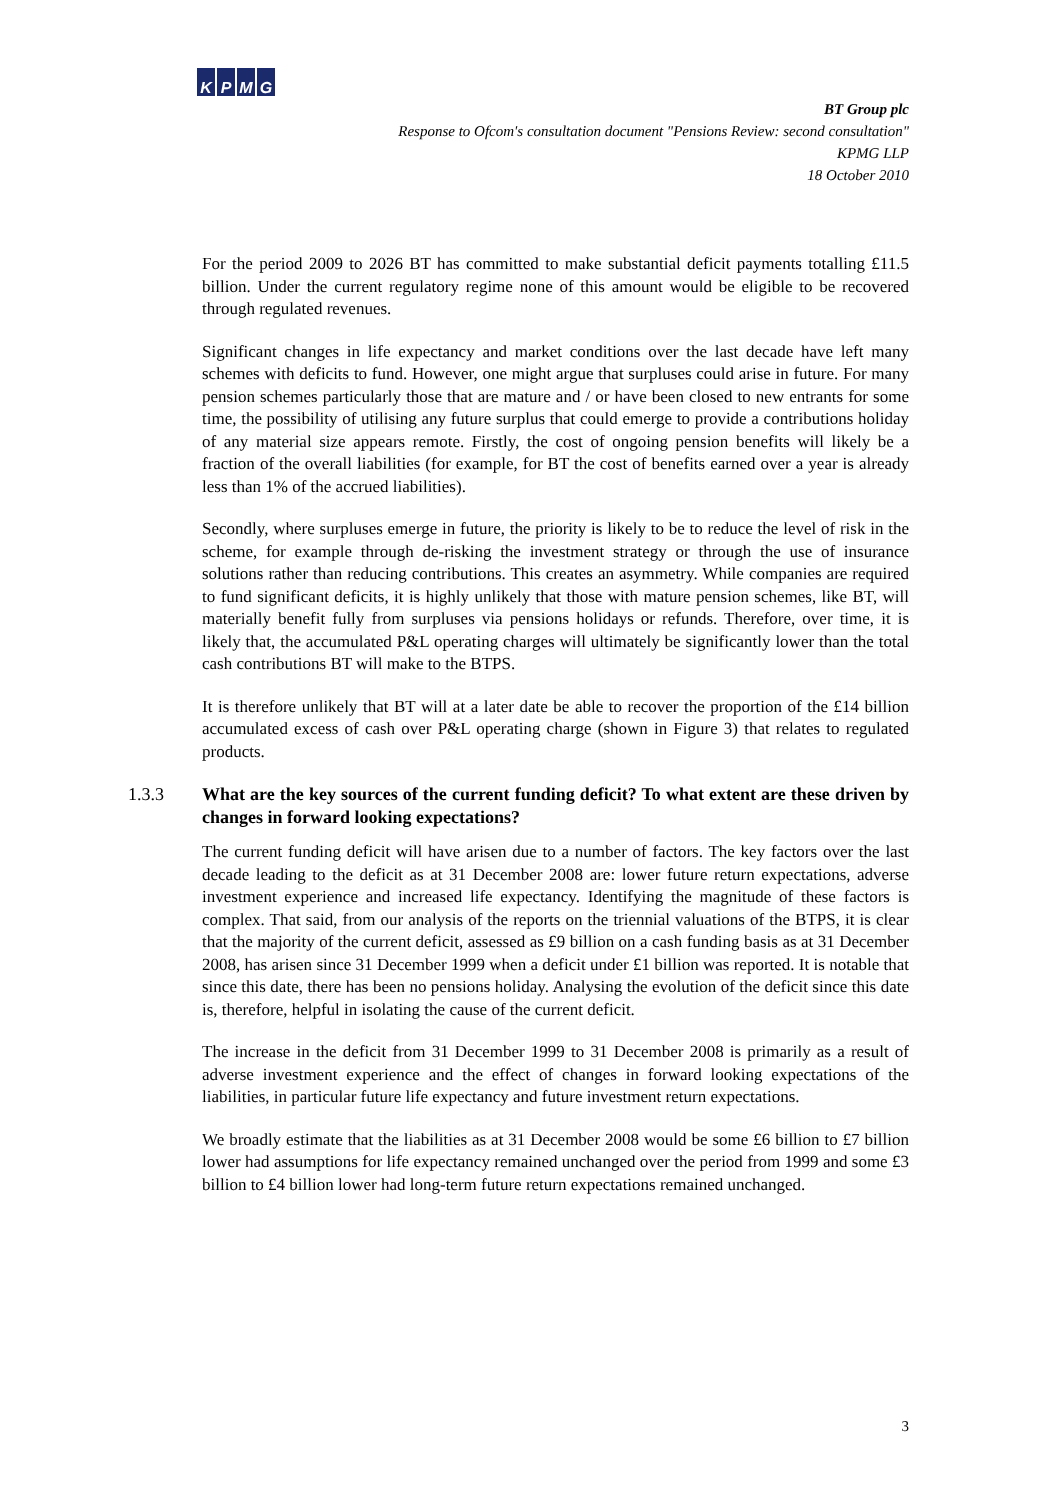KPMG
BT Group plc
Response to Ofcom's consultation document "Pensions Review: second consultation"
KPMG LLP
18 October 2010
For the period 2009 to 2026 BT has committed to make substantial deficit payments totalling £11.5 billion. Under the current regulatory regime none of this amount would be eligible to be recovered through regulated revenues.
Significant changes in life expectancy and market conditions over the last decade have left many schemes with deficits to fund. However, one might argue that surpluses could arise in future. For many pension schemes particularly those that are mature and / or have been closed to new entrants for some time, the possibility of utilising any future surplus that could emerge to provide a contributions holiday of any material size appears remote. Firstly, the cost of ongoing pension benefits will likely be a fraction of the overall liabilities (for example, for BT the cost of benefits earned over a year is already less than 1% of the accrued liabilities).
Secondly, where surpluses emerge in future, the priority is likely to be to reduce the level of risk in the scheme, for example through de-risking the investment strategy or through the use of insurance solutions rather than reducing contributions. This creates an asymmetry. While companies are required to fund significant deficits, it is highly unlikely that those with mature pension schemes, like BT, will materially benefit fully from surpluses via pensions holidays or refunds. Therefore, over time, it is likely that, the accumulated P&L operating charges will ultimately be significantly lower than the total cash contributions BT will make to the BTPS.
It is therefore unlikely that BT will at a later date be able to recover the proportion of the £14 billion accumulated excess of cash over P&L operating charge (shown in Figure 3) that relates to regulated products.
1.3.3 What are the key sources of the current funding deficit? To what extent are these driven by changes in forward looking expectations?
The current funding deficit will have arisen due to a number of factors. The key factors over the last decade leading to the deficit as at 31 December 2008 are: lower future return expectations, adverse investment experience and increased life expectancy. Identifying the magnitude of these factors is complex. That said, from our analysis of the reports on the triennial valuations of the BTPS, it is clear that the majority of the current deficit, assessed as £9 billion on a cash funding basis as at 31 December 2008, has arisen since 31 December 1999 when a deficit under £1 billion was reported. It is notable that since this date, there has been no pensions holiday. Analysing the evolution of the deficit since this date is, therefore, helpful in isolating the cause of the current deficit.
The increase in the deficit from 31 December 1999 to 31 December 2008 is primarily as a result of adverse investment experience and the effect of changes in forward looking expectations of the liabilities, in particular future life expectancy and future investment return expectations.
We broadly estimate that the liabilities as at 31 December 2008 would be some £6 billion to £7 billion lower had assumptions for life expectancy remained unchanged over the period from 1999 and some £3 billion to £4 billion lower had long-term future return expectations remained unchanged.
3